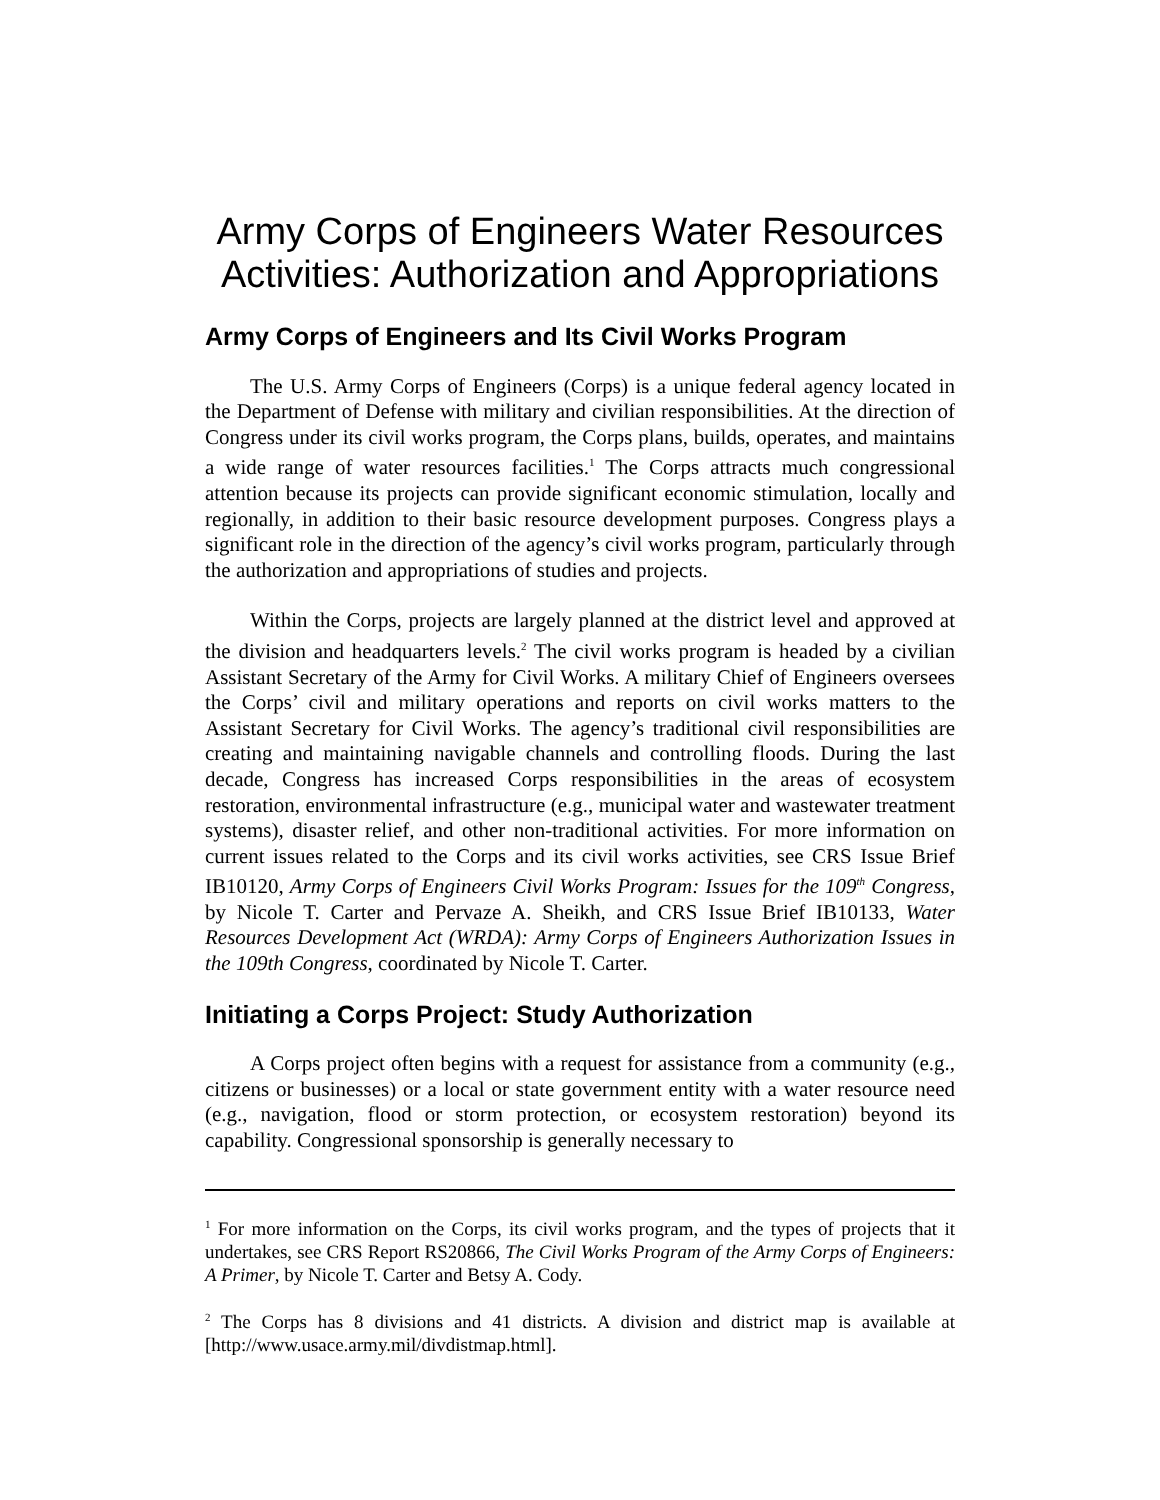Army Corps of Engineers Water Resources Activities: Authorization and Appropriations
Army Corps of Engineers and Its Civil Works Program
The U.S. Army Corps of Engineers (Corps) is a unique federal agency located in the Department of Defense with military and civilian responsibilities. At the direction of Congress under its civil works program, the Corps plans, builds, operates, and maintains a wide range of water resources facilities.<sup>1</sup> The Corps attracts much congressional attention because its projects can provide significant economic stimulation, locally and regionally, in addition to their basic resource development purposes. Congress plays a significant role in the direction of the agency’s civil works program, particularly through the authorization and appropriations of studies and projects.
Within the Corps, projects are largely planned at the district level and approved at the division and headquarters levels.<sup>2</sup> The civil works program is headed by a civilian Assistant Secretary of the Army for Civil Works. A military Chief of Engineers oversees the Corps’ civil and military operations and reports on civil works matters to the Assistant Secretary for Civil Works. The agency’s traditional civil responsibilities are creating and maintaining navigable channels and controlling floods. During the last decade, Congress has increased Corps responsibilities in the areas of ecosystem restoration, environmental infrastructure (e.g., municipal water and wastewater treatment systems), disaster relief, and other non-traditional activities. For more information on current issues related to the Corps and its civil works activities, see CRS Issue Brief IB10120, Army Corps of Engineers Civil Works Program: Issues for the 109<sup>th</sup> Congress, by Nicole T. Carter and Pervaze A. Sheikh, and CRS Issue Brief IB10133, Water Resources Development Act (WRDA): Army Corps of Engineers Authorization Issues in the 109th Congress, coordinated by Nicole T. Carter.
Initiating a Corps Project: Study Authorization
A Corps project often begins with a request for assistance from a community (e.g., citizens or businesses) or a local or state government entity with a water resource need (e.g., navigation, flood or storm protection, or ecosystem restoration) beyond its capability. Congressional sponsorship is generally necessary to
<sup>1</sup> For more information on the Corps, its civil works program, and the types of projects that it undertakes, see CRS Report RS20866, The Civil Works Program of the Army Corps of Engineers: A Primer, by Nicole T. Carter and Betsy A. Cody.
<sup>2</sup> The Corps has 8 divisions and 41 districts. A division and district map is available at [http://www.usace.army.mil/divdistmap.html].